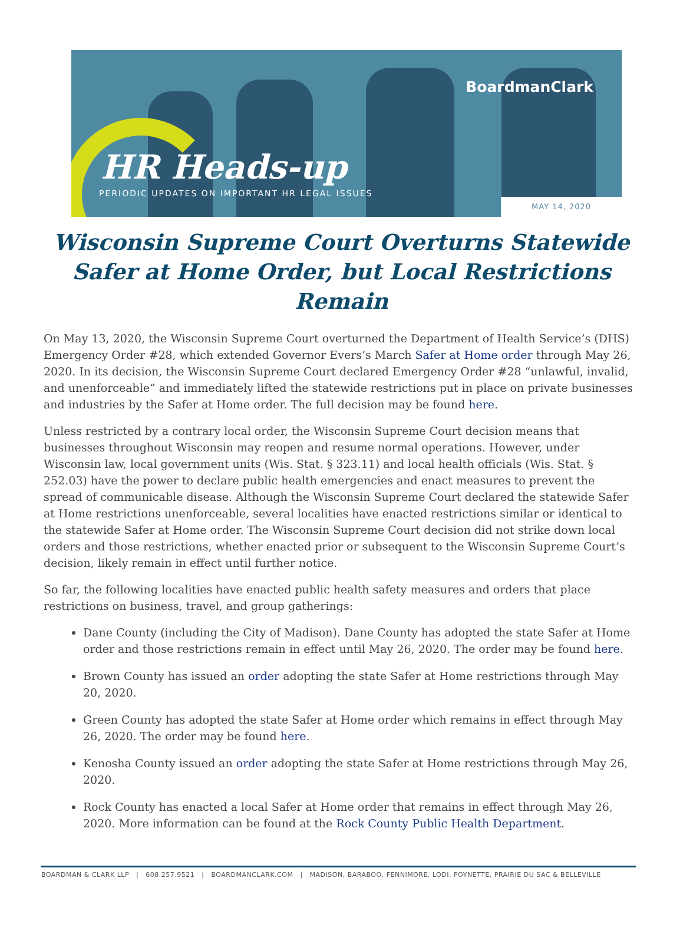BoardmanClark
HR Heads-up
PERIODIC UPDATES ON IMPORTANT HR LEGAL ISSUES
MAY 14, 2020
Wisconsin Supreme Court Overturns Statewide Safer at Home Order, but Local Restrictions Remain
On May 13, 2020, the Wisconsin Supreme Court overturned the Department of Health Service’s (DHS) Emergency Order #28, which extended Governor Evers’s March Safer at Home order through May 26, 2020. In its decision, the Wisconsin Supreme Court declared Emergency Order #28 “unlawful, invalid, and unenforceable” and immediately lifted the statewide restrictions put in place on private businesses and industries by the Safer at Home order. The full decision may be found here.
Unless restricted by a contrary local order, the Wisconsin Supreme Court decision means that businesses throughout Wisconsin may reopen and resume normal operations. However, under Wisconsin law, local government units (Wis. Stat. § 323.11) and local health officials (Wis. Stat. § 252.03) have the power to declare public health emergencies and enact measures to prevent the spread of communicable disease. Although the Wisconsin Supreme Court declared the statewide Safer at Home restrictions unenforceable, several localities have enacted restrictions similar or identical to the statewide Safer at Home order. The Wisconsin Supreme Court decision did not strike down local orders and those restrictions, whether enacted prior or subsequent to the Wisconsin Supreme Court’s decision, likely remain in effect until further notice.
So far, the following localities have enacted public health safety measures and orders that place restrictions on business, travel, and group gatherings:
Dane County (including the City of Madison). Dane County has adopted the state Safer at Home order and those restrictions remain in effect until May 26, 2020. The order may be found here.
Brown County has issued an order adopting the state Safer at Home restrictions through May 20, 2020.
Green County has adopted the state Safer at Home order which remains in effect through May 26, 2020. The order may be found here.
Kenosha County issued an order adopting the state Safer at Home restrictions through May 26, 2020.
Rock County has enacted a local Safer at Home order that remains in effect through May 26, 2020. More information can be found at the Rock County Public Health Department.
BOARDMAN & CLARK LLP | 608.257.9521 | BOARDMANCLARK.COM | MADISON, BARABOO, FENNIMORE, LODI, POYNETTE, PRAIRIE DU SAC & BELLEVILLE